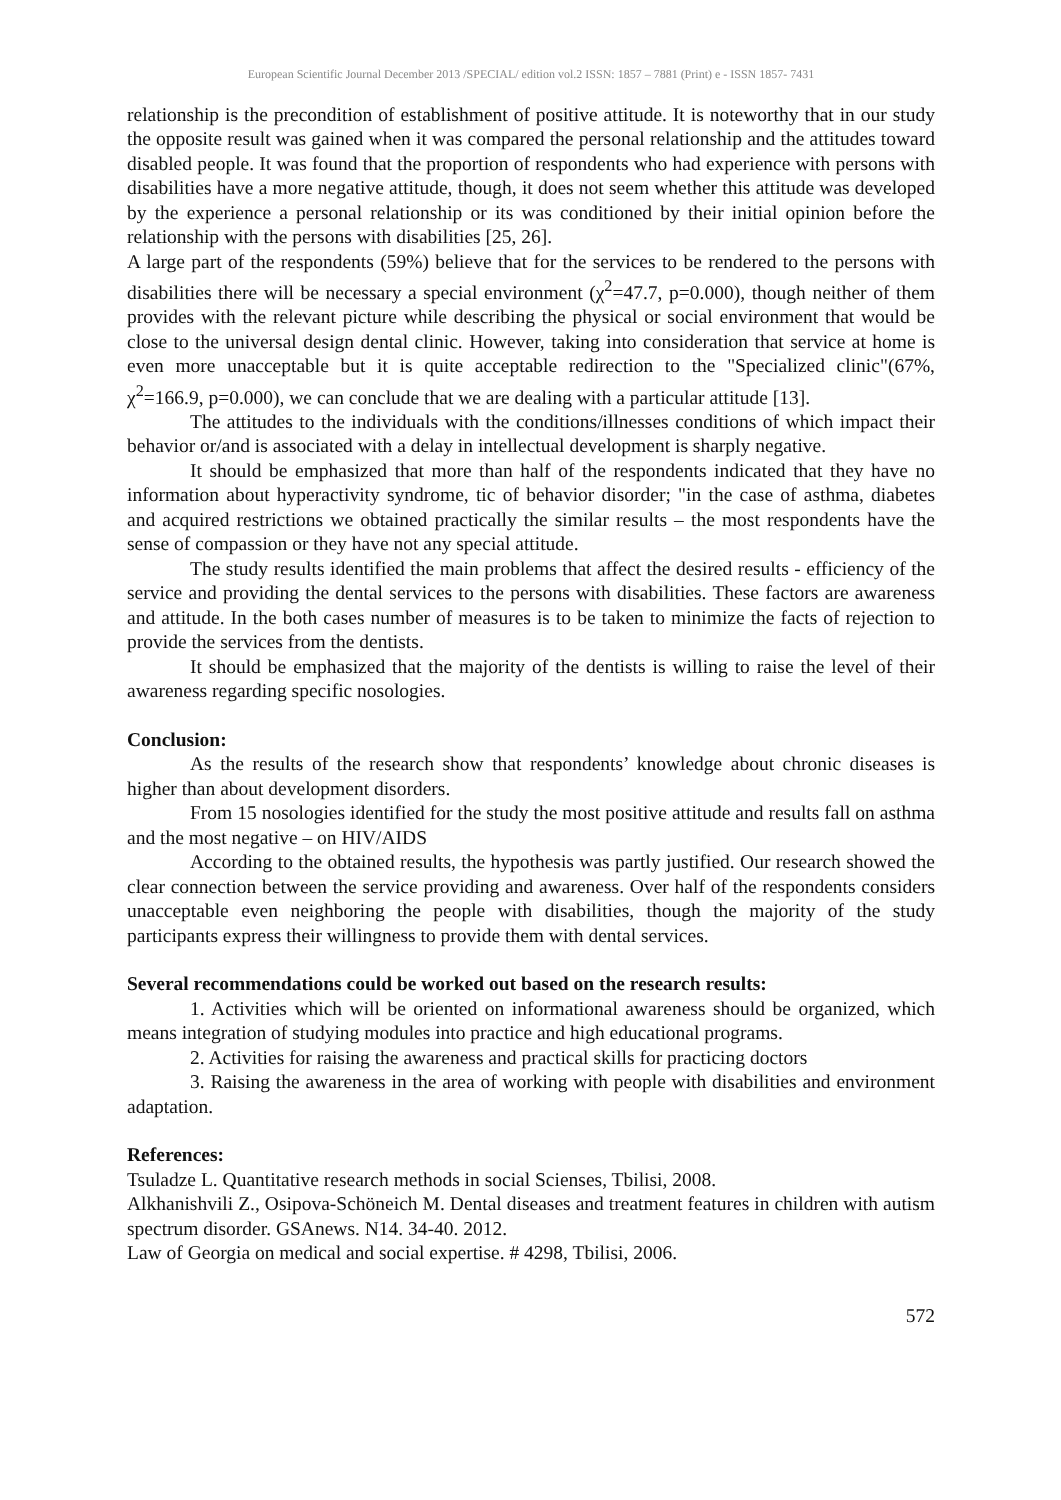European Scientific Journal December 2013 /SPECIAL/ edition vol.2 ISSN: 1857 – 7881 (Print) e - ISSN 1857- 7431
relationship is the precondition of establishment of positive attitude. It is noteworthy that in our study the opposite result was gained when it was compared the personal relationship and the attitudes toward disabled people. It was found that the proportion of respondents who had experience with persons with disabilities have a more negative attitude, though, it does not seem whether this attitude was developed by the experience a personal relationship or its was conditioned by their initial opinion before the relationship with the persons with disabilities [25, 26].
A large part of the respondents (59%) believe that for the services to be rendered to the persons with disabilities there will be necessary a special environment (χ<sup>2</sup>=47.7, p=0.000), though neither of them provides with the relevant picture while describing the physical or social environment that would be close to the universal design dental clinic. However, taking into consideration that service at home is even more unacceptable but it is quite acceptable redirection to the "Specialized clinic"(67%, χ<sup>2</sup>=166.9, p=0.000), we can conclude that we are dealing with a particular attitude [13].
The attitudes to the individuals with the conditions/illnesses conditions of which impact their behavior or/and is associated with a delay in intellectual development is sharply negative.
It should be emphasized that more than half of the respondents indicated that they have no information about hyperactivity syndrome, tic of behavior disorder; "in the case of asthma, diabetes and acquired restrictions we obtained practically the similar results – the most respondents have the sense of compassion or they have not any special attitude.
The study results identified the main problems that affect the desired results - efficiency of the service and providing the dental services to the persons with disabilities. These factors are awareness and attitude. In the both cases number of measures is to be taken to minimize the facts of rejection to provide the services from the dentists.
It should be emphasized that the majority of the dentists is willing to raise the level of their awareness regarding specific nosologies.
Conclusion:
As the results of the research show that respondents’ knowledge about chronic diseases is higher than about development disorders.
From 15 nosologies identified for the study the most positive attitude and results fall on asthma and the most negative – on HIV/AIDS
According to the obtained results, the hypothesis was partly justified. Our research showed the clear connection between the service providing and awareness. Over half of the respondents considers unacceptable even neighboring the people with disabilities, though the majority of the study participants express their willingness to provide them with dental services.
Several recommendations could be worked out based on the research results:
1. Activities which will be oriented on informational awareness should be organized, which means integration of studying modules into practice and high educational programs.
2. Activities for raising the awareness and practical skills for practicing doctors
3. Raising the awareness in the area of working with people with disabilities and environment adaptation.
References:
Tsuladze L. Quantitative research methods in social Scienses, Tbilisi, 2008.
Alkhanishvili Z., Osipova-Schöneich M. Dental diseases and treatment features in children with autism spectrum disorder. GSAnews. N14. 34-40. 2012.
Law of Georgia on medical and social expertise. # 4298, Tbilisi, 2006.
572